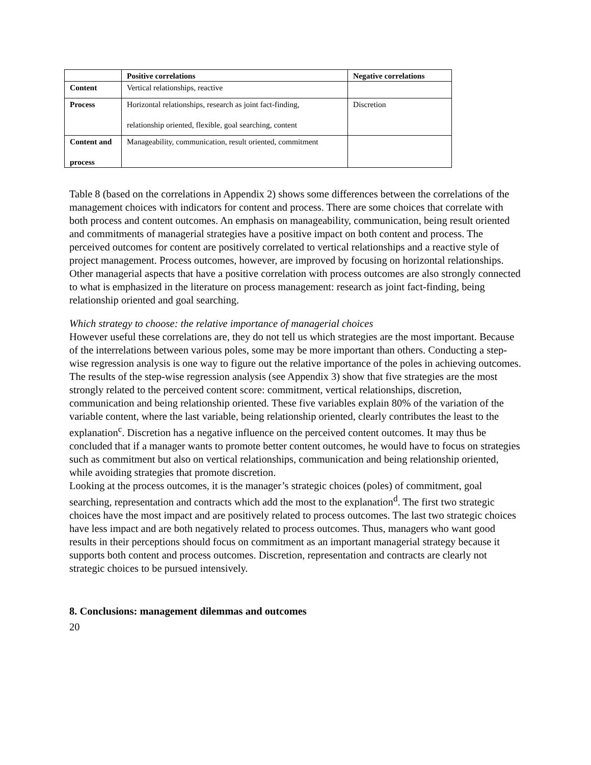| | Positive correlations | Negative correlations |
| --- | --- | --- |
| Content | Vertical relationships, reactive | |
| Process | Horizontal relationships, research as joint fact-finding, relationship oriented, flexible, goal searching, content | Discretion |
| Content and process | Manageability, communication, result oriented, commitment | |
Table 8 (based on the correlations in Appendix 2) shows some differences between the correlations of the management choices with indicators for content and process. There are some choices that correlate with both process and content outcomes. An emphasis on manageability, communication, being result oriented and commitments of managerial strategies have a positive impact on both content and process. The perceived outcomes for content are positively correlated to vertical relationships and a reactive style of project management. Process outcomes, however, are improved by focusing on horizontal relationships. Other managerial aspects that have a positive correlation with process outcomes are also strongly connected to what is emphasized in the literature on process management: research as joint fact-finding, being relationship oriented and goal searching.
Which strategy to choose: the relative importance of managerial choices
However useful these correlations are, they do not tell us which strategies are the most important. Because of the interrelations between various poles, some may be more important than others. Conducting a step-wise regression analysis is one way to figure out the relative importance of the poles in achieving outcomes.
The results of the step-wise regression analysis (see Appendix 3) show that five strategies are the most strongly related to the perceived content score: commitment, vertical relationships, discretion, communication and being relationship oriented. These five variables explain 80% of the variation of the variable content, where the last variable, being relationship oriented, clearly contributes the least to the explanation<sup>c</sup>. Discretion has a negative influence on the perceived content outcomes. It may thus be concluded that if a manager wants to promote better content outcomes, he would have to focus on strategies such as commitment but also on vertical relationships, communication and being relationship oriented, while avoiding strategies that promote discretion.
Looking at the process outcomes, it is the manager’s strategic choices (poles) of commitment, goal searching, representation and contracts which add the most to the explanation<sup>d</sup>. The first two strategic choices have the most impact and are positively related to process outcomes. The last two strategic choices have less impact and are both negatively related to process outcomes. Thus, managers who want good results in their perceptions should focus on commitment as an important managerial strategy because it supports both content and process outcomes. Discretion, representation and contracts are clearly not strategic choices to be pursued intensively.
8. Conclusions: management dilemmas and outcomes
20